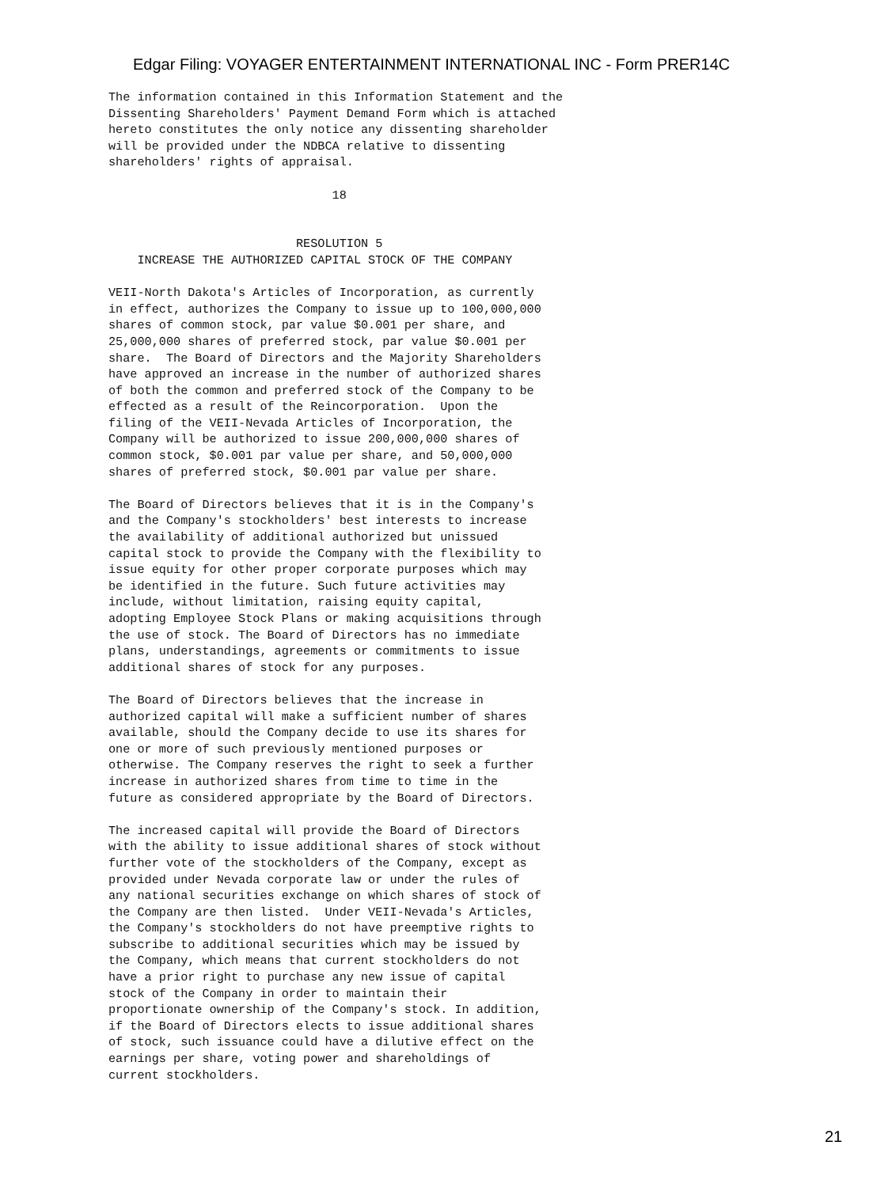Edgar Filing: VOYAGER ENTERTAINMENT INTERNATIONAL INC - Form PRER14C
The information contained in this Information Statement and the
Dissenting Shareholders' Payment Demand Form which is attached
hereto constitutes the only notice any dissenting shareholder
will be provided under the NDBCA relative to dissenting
shareholders' rights of appraisal.

                               18


                          RESOLUTION 5
    INCREASE THE AUTHORIZED CAPITAL STOCK OF THE COMPANY

VEII-North Dakota's Articles of Incorporation, as currently
in effect, authorizes the Company to issue up to 100,000,000
shares of common stock, par value $0.001 per share, and
25,000,000 shares of preferred stock, par value $0.001 per
share.  The Board of Directors and the Majority Shareholders
have approved an increase in the number of authorized shares
of both the common and preferred stock of the Company to be
effected as a result of the Reincorporation.  Upon the
filing of the VEII-Nevada Articles of Incorporation, the
Company will be authorized to issue 200,000,000 shares of
common stock, $0.001 par value per share, and 50,000,000
shares of preferred stock, $0.001 par value per share.

The Board of Directors believes that it is in the Company's
and the Company's stockholders' best interests to increase
the availability of additional authorized but unissued
capital stock to provide the Company with the flexibility to
issue equity for other proper corporate purposes which may
be identified in the future. Such future activities may
include, without limitation, raising equity capital,
adopting Employee Stock Plans or making acquisitions through
the use of stock. The Board of Directors has no immediate
plans, understandings, agreements or commitments to issue
additional shares of stock for any purposes.

The Board of Directors believes that the increase in
authorized capital will make a sufficient number of shares
available, should the Company decide to use its shares for
one or more of such previously mentioned purposes or
otherwise. The Company reserves the right to seek a further
increase in authorized shares from time to time in the
future as considered appropriate by the Board of Directors.

The increased capital will provide the Board of Directors
with the ability to issue additional shares of stock without
further vote of the stockholders of the Company, except as
provided under Nevada corporate law or under the rules of
any national securities exchange on which shares of stock of
the Company are then listed.  Under VEII-Nevada's Articles,
the Company's stockholders do not have preemptive rights to
subscribe to additional securities which may be issued by
the Company, which means that current stockholders do not
have a prior right to purchase any new issue of capital
stock of the Company in order to maintain their
proportionate ownership of the Company's stock. In addition,
if the Board of Directors elects to issue additional shares
of stock, such issuance could have a dilutive effect on the
earnings per share, voting power and shareholdings of
current stockholders.
21